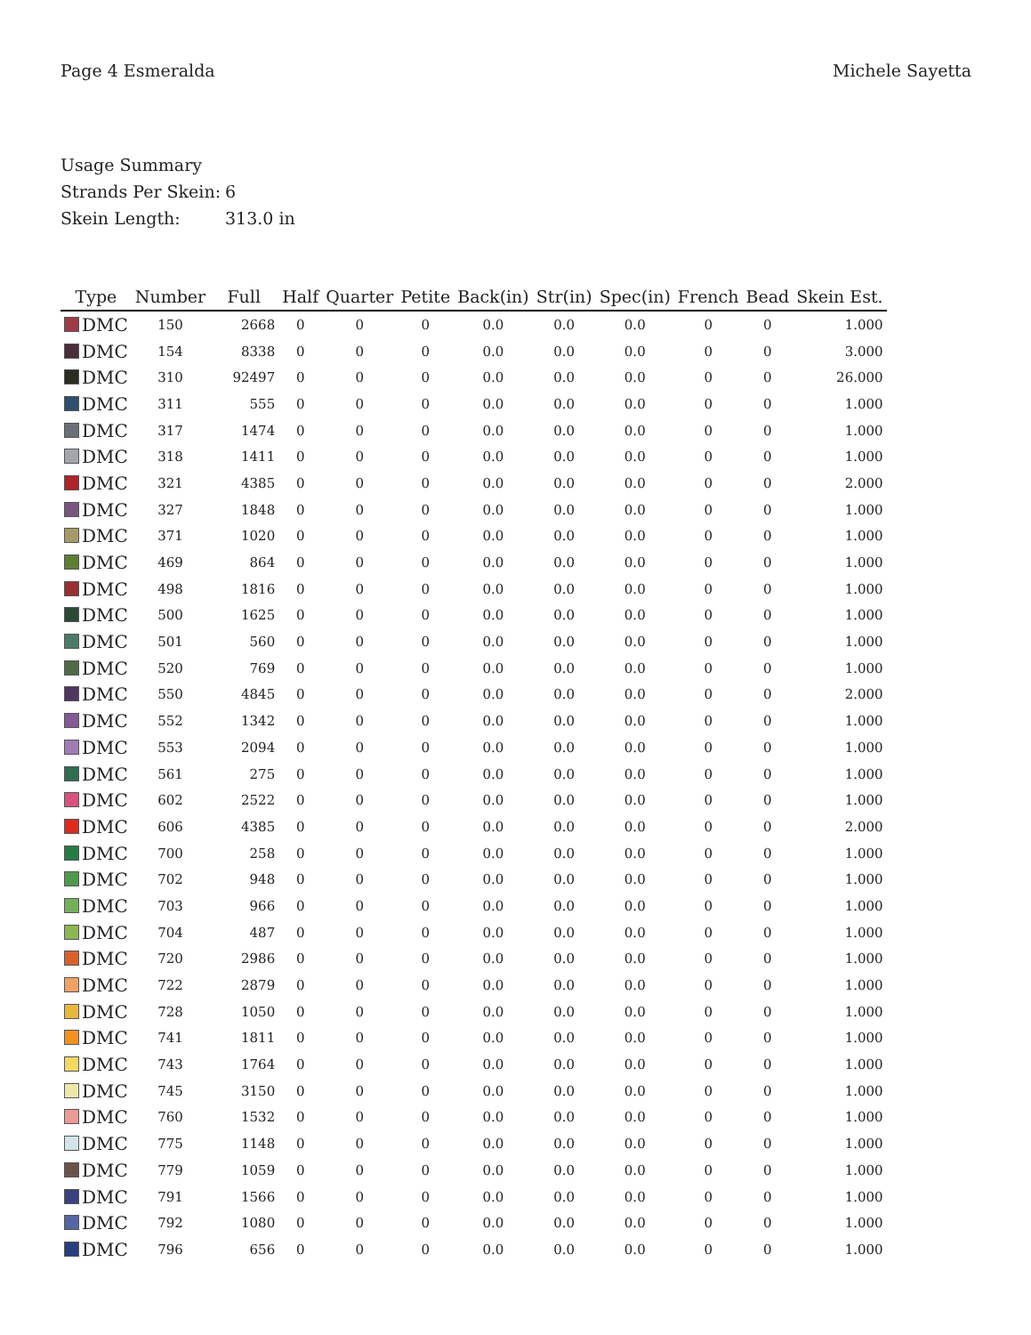Page 4 Esmeralda Michele Sayetta
Usage Summary
Strands Per Skein: 6
Skein Length: 313.0 in
| Type | Number | Full | Half | Quarter | Petite | Back(in) | Str(in) | Spec(in) | French | Bead | Skein Est. |
| --- | --- | --- | --- | --- | --- | --- | --- | --- | --- | --- | --- |
| DMC | 150 | 2668 | 0 | 0 | 0 | 0.0 | 0.0 | 0.0 | 0 | 0 | 1.000 |
| DMC | 154 | 8338 | 0 | 0 | 0 | 0.0 | 0.0 | 0.0 | 0 | 0 | 3.000 |
| DMC | 310 | 92497 | 0 | 0 | 0 | 0.0 | 0.0 | 0.0 | 0 | 0 | 26.000 |
| DMC | 311 | 555 | 0 | 0 | 0 | 0.0 | 0.0 | 0.0 | 0 | 0 | 1.000 |
| DMC | 317 | 1474 | 0 | 0 | 0 | 0.0 | 0.0 | 0.0 | 0 | 0 | 1.000 |
| DMC | 318 | 1411 | 0 | 0 | 0 | 0.0 | 0.0 | 0.0 | 0 | 0 | 1.000 |
| DMC | 321 | 4385 | 0 | 0 | 0 | 0.0 | 0.0 | 0.0 | 0 | 0 | 2.000 |
| DMC | 327 | 1848 | 0 | 0 | 0 | 0.0 | 0.0 | 0.0 | 0 | 0 | 1.000 |
| DMC | 371 | 1020 | 0 | 0 | 0 | 0.0 | 0.0 | 0.0 | 0 | 0 | 1.000 |
| DMC | 469 | 864 | 0 | 0 | 0 | 0.0 | 0.0 | 0.0 | 0 | 0 | 1.000 |
| DMC | 498 | 1816 | 0 | 0 | 0 | 0.0 | 0.0 | 0.0 | 0 | 0 | 1.000 |
| DMC | 500 | 1625 | 0 | 0 | 0 | 0.0 | 0.0 | 0.0 | 0 | 0 | 1.000 |
| DMC | 501 | 560 | 0 | 0 | 0 | 0.0 | 0.0 | 0.0 | 0 | 0 | 1.000 |
| DMC | 520 | 769 | 0 | 0 | 0 | 0.0 | 0.0 | 0.0 | 0 | 0 | 1.000 |
| DMC | 550 | 4845 | 0 | 0 | 0 | 0.0 | 0.0 | 0.0 | 0 | 0 | 2.000 |
| DMC | 552 | 1342 | 0 | 0 | 0 | 0.0 | 0.0 | 0.0 | 0 | 0 | 1.000 |
| DMC | 553 | 2094 | 0 | 0 | 0 | 0.0 | 0.0 | 0.0 | 0 | 0 | 1.000 |
| DMC | 561 | 275 | 0 | 0 | 0 | 0.0 | 0.0 | 0.0 | 0 | 0 | 1.000 |
| DMC | 602 | 2522 | 0 | 0 | 0 | 0.0 | 0.0 | 0.0 | 0 | 0 | 1.000 |
| DMC | 606 | 4385 | 0 | 0 | 0 | 0.0 | 0.0 | 0.0 | 0 | 0 | 2.000 |
| DMC | 700 | 258 | 0 | 0 | 0 | 0.0 | 0.0 | 0.0 | 0 | 0 | 1.000 |
| DMC | 702 | 948 | 0 | 0 | 0 | 0.0 | 0.0 | 0.0 | 0 | 0 | 1.000 |
| DMC | 703 | 966 | 0 | 0 | 0 | 0.0 | 0.0 | 0.0 | 0 | 0 | 1.000 |
| DMC | 704 | 487 | 0 | 0 | 0 | 0.0 | 0.0 | 0.0 | 0 | 0 | 1.000 |
| DMC | 720 | 2986 | 0 | 0 | 0 | 0.0 | 0.0 | 0.0 | 0 | 0 | 1.000 |
| DMC | 722 | 2879 | 0 | 0 | 0 | 0.0 | 0.0 | 0.0 | 0 | 0 | 1.000 |
| DMC | 728 | 1050 | 0 | 0 | 0 | 0.0 | 0.0 | 0.0 | 0 | 0 | 1.000 |
| DMC | 741 | 1811 | 0 | 0 | 0 | 0.0 | 0.0 | 0.0 | 0 | 0 | 1.000 |
| DMC | 743 | 1764 | 0 | 0 | 0 | 0.0 | 0.0 | 0.0 | 0 | 0 | 1.000 |
| DMC | 745 | 3150 | 0 | 0 | 0 | 0.0 | 0.0 | 0.0 | 0 | 0 | 1.000 |
| DMC | 760 | 1532 | 0 | 0 | 0 | 0.0 | 0.0 | 0.0 | 0 | 0 | 1.000 |
| DMC | 775 | 1148 | 0 | 0 | 0 | 0.0 | 0.0 | 0.0 | 0 | 0 | 1.000 |
| DMC | 779 | 1059 | 0 | 0 | 0 | 0.0 | 0.0 | 0.0 | 0 | 0 | 1.000 |
| DMC | 791 | 1566 | 0 | 0 | 0 | 0.0 | 0.0 | 0.0 | 0 | 0 | 1.000 |
| DMC | 792 | 1080 | 0 | 0 | 0 | 0.0 | 0.0 | 0.0 | 0 | 0 | 1.000 |
| DMC | 796 | 656 | 0 | 0 | 0 | 0.0 | 0.0 | 0.0 | 0 | 0 | 1.000 |